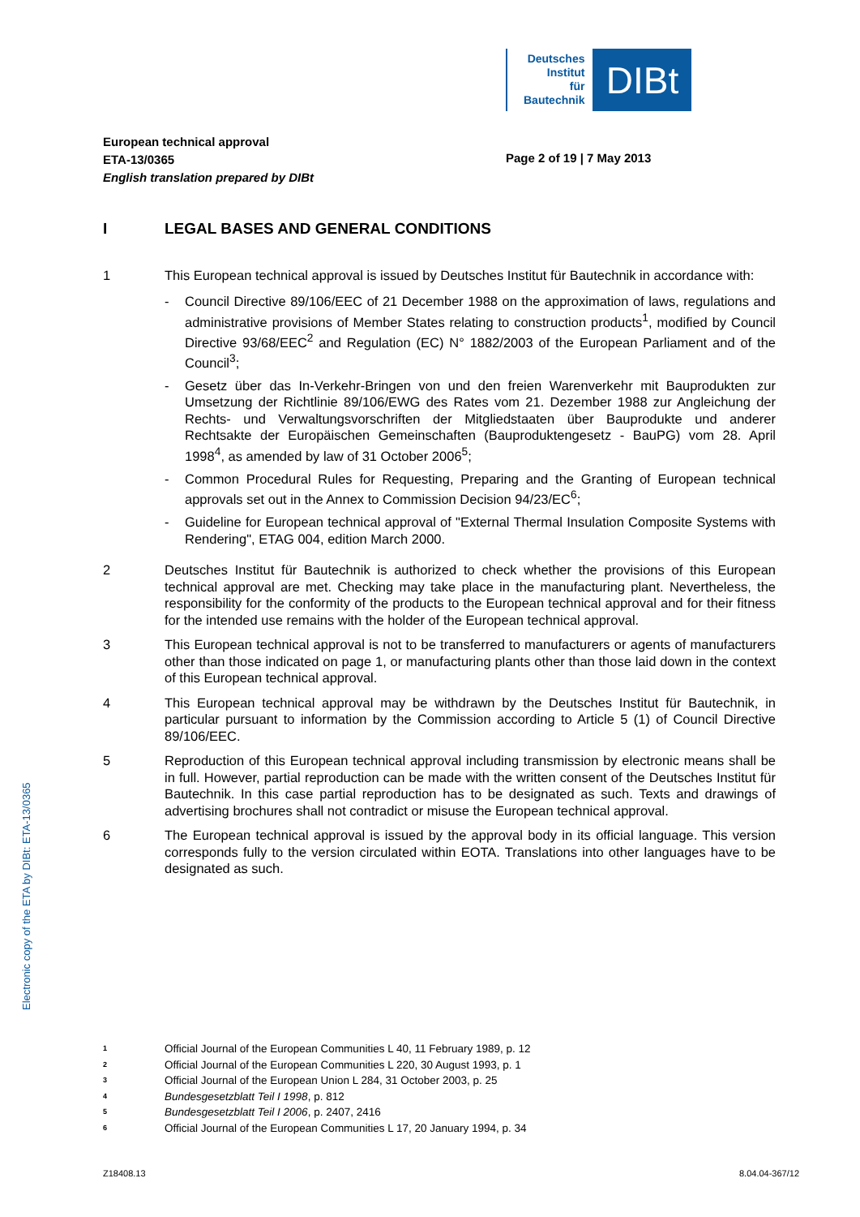Deutsches
Institut
für
Bautechnik
DIBt
European technical approval
ETA-13/0365
English translation prepared by DIBt
Page 2 of 19 | 7 May 2013
I LEGAL BASES AND GENERAL CONDITIONS
1 This European technical approval is issued by Deutsches Institut für Bautechnik in accordance with:
- Council Directive 89/106/EEC of 21 December 1988 on the approximation of laws, regulations and administrative provisions of Member States relating to construction products<sup>1</sup>, modified by Council Directive 93/68/EEC<sup>2</sup> and Regulation (EC) N° 1882/2003 of the European Parliament and of the Council<sup>3</sup>;
- Gesetz über das In-Verkehr-Bringen von und den freien Warenverkehr mit Bauprodukten zur Umsetzung der Richtlinie 89/106/EWG des Rates vom 21. Dezember 1988 zur Angleichung der Rechts- und Verwaltungsvorschriften der Mitgliedstaaten über Bauprodukte und anderer Rechtsakte der Europäischen Gemeinschaften (Bauproduktengesetz - BauPG) vom 28. April 1998<sup>4</sup>, as amended by law of 31 October 2006<sup>5</sup>;
- Common Procedural Rules for Requesting, Preparing and the Granting of European technical approvals set out in the Annex to Commission Decision 94/23/EC<sup>6</sup>;
- Guideline for European technical approval of "External Thermal Insulation Composite Systems with Rendering", ETAG 004, edition March 2000.
2 Deutsches Institut für Bautechnik is authorized to check whether the provisions of this European technical approval are met. Checking may take place in the manufacturing plant. Nevertheless, the responsibility for the conformity of the products to the European technical approval and for their fitness for the intended use remains with the holder of the European technical approval.
3 This European technical approval is not to be transferred to manufacturers or agents of manufacturers other than those indicated on page 1, or manufacturing plants other than those laid down in the context of this European technical approval.
4 This European technical approval may be withdrawn by the Deutsches Institut für Bautechnik, in particular pursuant to information by the Commission according to Article 5 (1) of Council Directive 89/106/EEC.
5 Reproduction of this European technical approval including transmission by electronic means shall be in full. However, partial reproduction can be made with the written consent of the Deutsches Institut für Bautechnik. In this case partial reproduction has to be designated as such. Texts and drawings of advertising brochures shall not contradict or misuse the European technical approval.
6 The European technical approval is issued by the approval body in its official language. This version corresponds fully to the version circulated within EOTA. Translations into other languages have to be designated as such.
Electronic copy of the ETA by DIBt: ETA-13/0365
<sup>1</sup> Official Journal of the European Communities L 40, 11 February 1989, p. 12
<sup>2</sup> Official Journal of the European Communities L 220, 30 August 1993, p. 1
<sup>3</sup> Official Journal of the European Union L 284, 31 October 2003, p. 25
<sup>4</sup> Bundesgesetzblatt Teil I 1998, p. 812
<sup>5</sup> Bundesgesetzblatt Teil I 2006, p. 2407, 2416
<sup>6</sup> Official Journal of the European Communities L 17, 20 January 1994, p. 34
Z18408.13 8.04.04-367/12